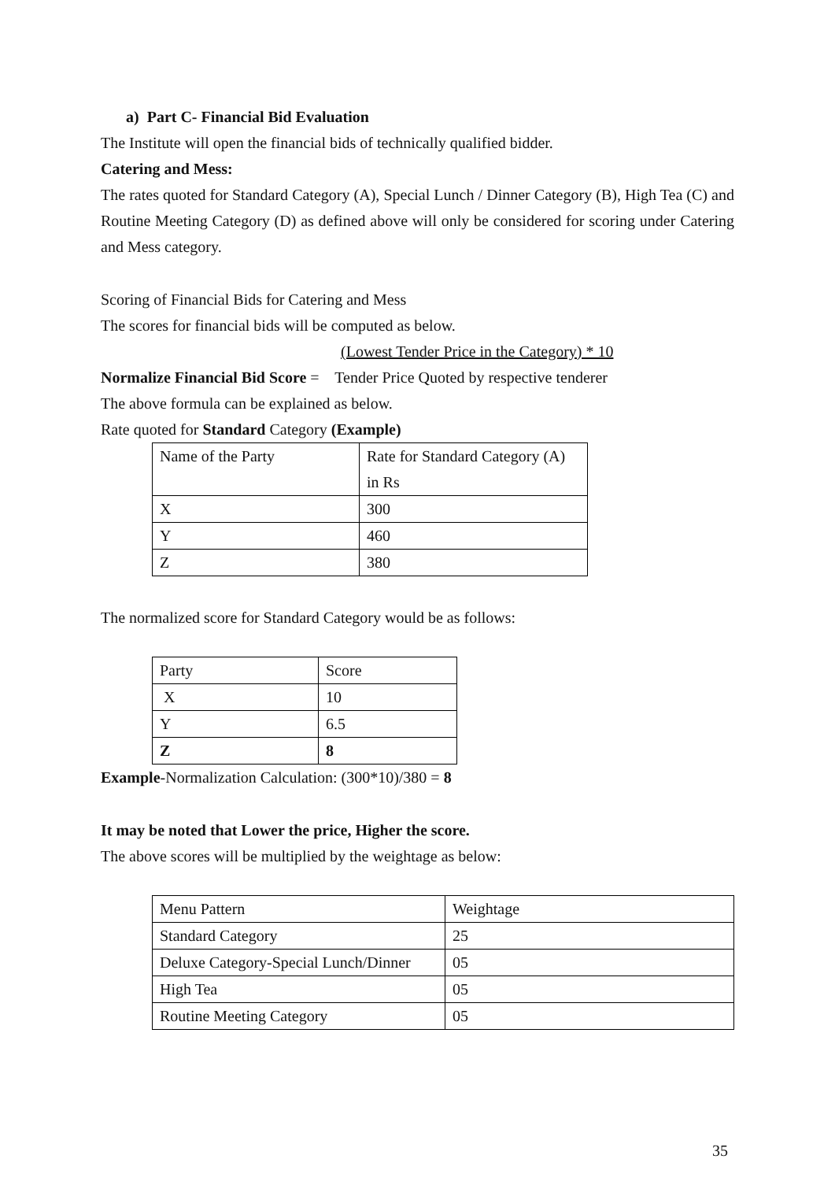a) Part C- Financial Bid Evaluation
The Institute will open the financial bids of technically qualified bidder.
Catering and Mess:
The rates quoted for Standard Category (A), Special Lunch / Dinner Category (B), High Tea (C) and Routine Meeting Category (D) as defined above will only be considered for scoring under Catering and Mess category.
Scoring of Financial Bids for Catering and Mess
The scores for financial bids will be computed as below.
(Lowest Tender Price in the Category) * 10
Normalize Financial Bid Score = Tender Price Quoted by respective tenderer
The above formula can be explained as below.
Rate quoted for Standard Category (Example)
| Name of the Party | Rate for Standard Category (A) in Rs |
| X | 300 |
| Y | 460 |
| Z | 380 |
The normalized score for Standard Category would be as follows:
| Party | Score |
| X | 10 |
| Y | 6.5 |
| Z | 8 |
Example-Normalization Calculation: (300*10)/380 = 8
It may be noted that Lower the price, Higher the score.
The above scores will be multiplied by the weightage as below:
| Menu Pattern | Weightage |
| Standard Category | 25 |
| Deluxe Category-Special Lunch/Dinner | 05 |
| High Tea | 05 |
| Routine Meeting Category | 05 |
35